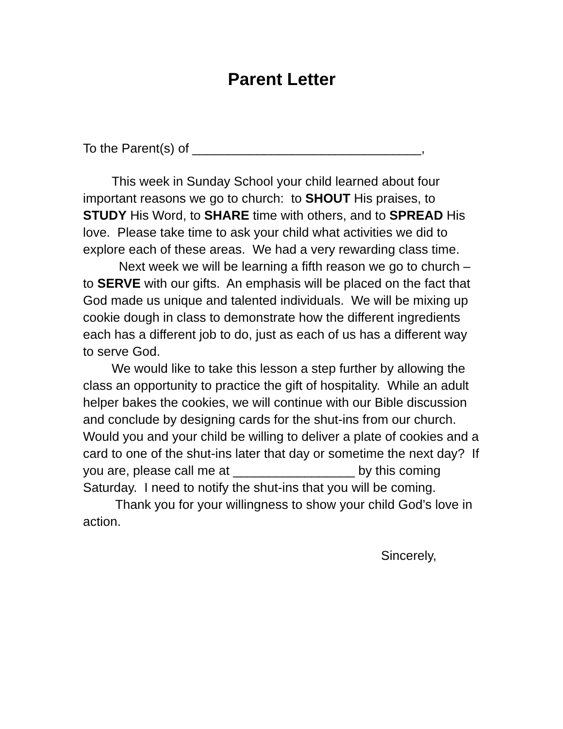Parent Letter
To the Parent(s) of ________________________________,
This week in Sunday School your child learned about four important reasons we go to church: to SHOUT His praises, to STUDY His Word, to SHARE time with others, and to SPREAD His love. Please take time to ask your child what activities we did to explore each of these areas. We had a very rewarding class time.
Next week we will be learning a fifth reason we go to church – to SERVE with our gifts. An emphasis will be placed on the fact that God made us unique and talented individuals. We will be mixing up cookie dough in class to demonstrate how the different ingredients each has a different job to do, just as each of us has a different way to serve God.
We would like to take this lesson a step further by allowing the class an opportunity to practice the gift of hospitality. While an adult helper bakes the cookies, we will continue with our Bible discussion and conclude by designing cards for the shut-ins from our church. Would you and your child be willing to deliver a plate of cookies and a card to one of the shut-ins later that day or sometime the next day? If you are, please call me at _________________ by this coming Saturday. I need to notify the shut-ins that you will be coming.
Thank you for your willingness to show your child God’s love in action.
Sincerely,